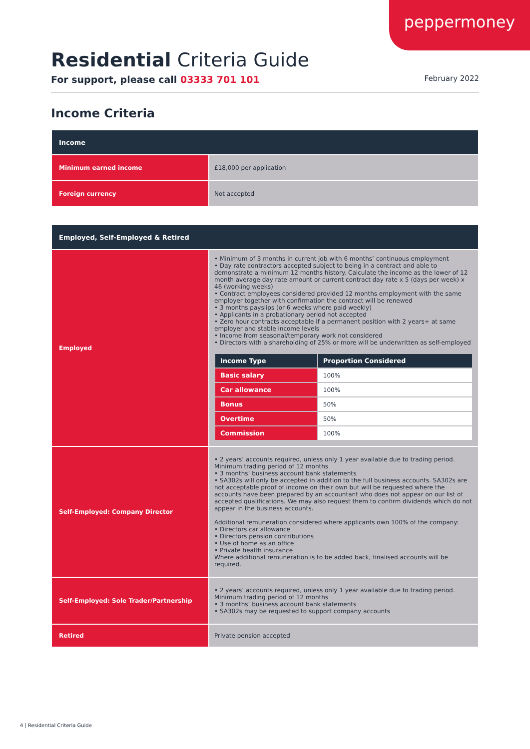peppermoney
Residential Criteria Guide
For support, please call 03333 701 101 February 2022
Income Criteria
| Income | |
| --- | --- |
| Minimum earned income | £18,000 per application |
| Foreign currency | Not accepted |
| Employed, Self-Employed & Retired | |
| --- | --- |
| Employed | • Minimum of 3 months in current job with 6 months’ continuous employment • Day rate contractors accepted subject to being in a contract and able to demonstrate a minimum 12 months history. Calculate the income as the lower of 12 month average day rate amount or current contract day rate x 5 (days per week) x 46 (working weeks) • Contract employees considered provided 12 months employment with the same employer together with confirmation the contract will be renewed • 3 months payslips (or 6 weeks where paid weekly) • Applicants in a probationary period not accepted • Zero hour contracts acceptable if a permanent position with 2 years+ at same employer and stable income levels • Income from seasonal/temporary work not considered • Directors with a shareholding of 25% or more will be underwritten as self-employed / Income Type / Proportion Considered / / --- / --- / / Basic salary / 100% / / Car allowance / 100% / / Bonus / 50% / / Overtime / 50% / / Commission / 100% / |
| Self-Employed: Company Director | • 2 years’ accounts required, unless only 1 year available due to trading period. Minimum trading period of 12 months • 3 months’ business account bank statements • SA302s will only be accepted in addition to the full business accounts. SA302s are not acceptable proof of income on their own but will be requested where the accounts have been prepared by an accountant who does not appear on our list of accepted qualifications. We may also request them to confirm dividends which do not appear in the business accounts. Additional remuneration considered where applicants own 100% of the company: • Directors car allowance • Directors pension contributions • Use of home as an office • Private health insurance Where additional remuneration is to be added back, finalised accounts will be required. |
| Self-Employed: Sole Trader/Partnership | • 2 years’ accounts required, unless only 1 year available due to trading period. Minimum trading period of 12 months • 3 months’ business account bank statements • SA302s may be requested to support company accounts |
| Retired | Private pension accepted |
4 | Residential Criteria Guide